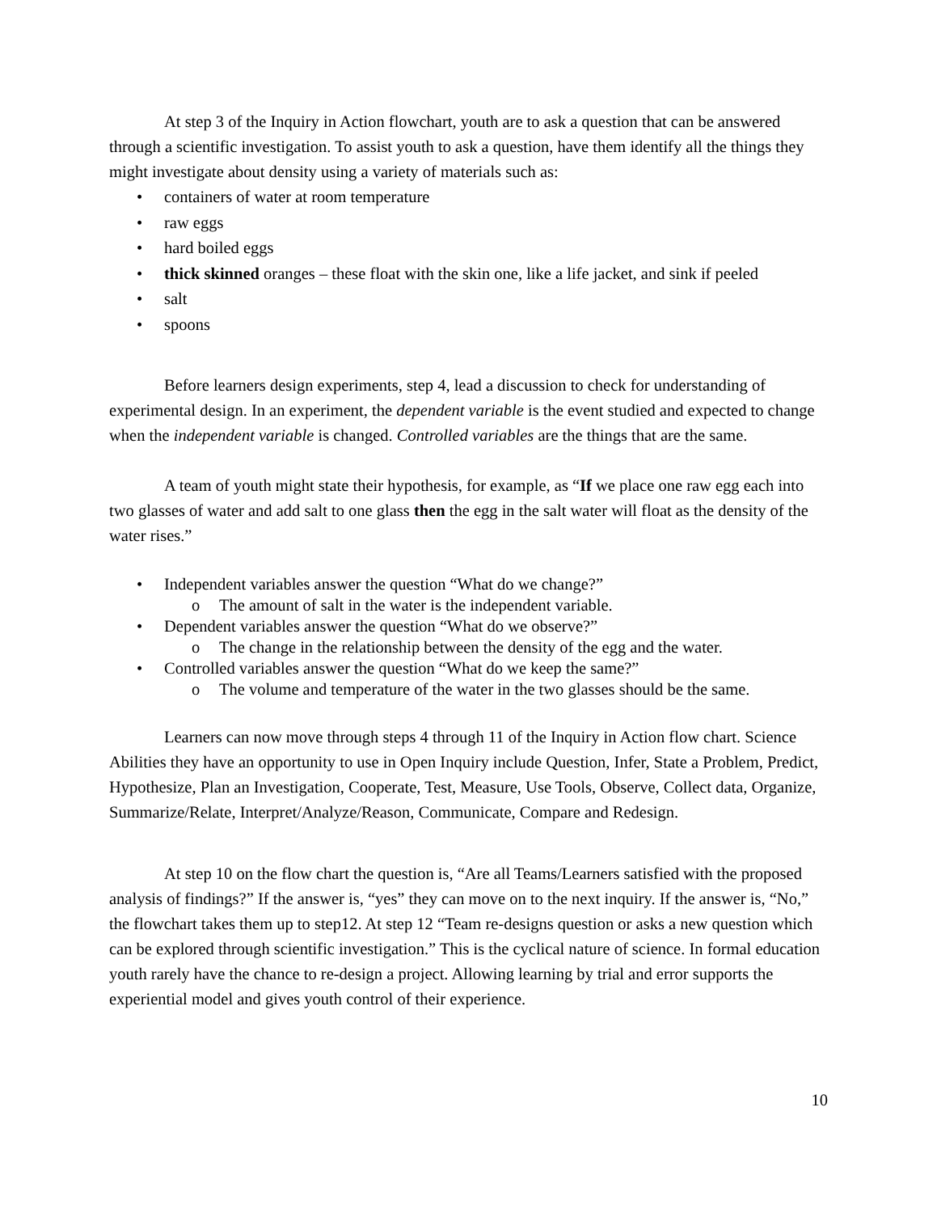At step 3 of the Inquiry in Action flowchart, youth are to ask a question that can be answered through a scientific investigation. To assist youth to ask a question, have them identify all the things they might investigate about density using a variety of materials such as:
• containers of water at room temperature
• raw eggs
• hard boiled eggs
• thick skinned oranges – these float with the skin one, like a life jacket, and sink if peeled
• salt
• spoons
Before learners design experiments, step 4, lead a discussion to check for understanding of experimental design. In an experiment, the dependent variable is the event studied and expected to change when the independent variable is changed. Controlled variables are the things that are the same.
A team of youth might state their hypothesis, for example, as “If we place one raw egg each into two glasses of water and add salt to one glass then the egg in the salt water will float as the density of the water rises.”
• Independent variables answer the question “What do we change?”
o The amount of salt in the water is the independent variable.
• Dependent variables answer the question “What do we observe?”
o The change in the relationship between the density of the egg and the water.
• Controlled variables answer the question “What do we keep the same?”
o The volume and temperature of the water in the two glasses should be the same.
Learners can now move through steps 4 through 11 of the Inquiry in Action flow chart. Science Abilities they have an opportunity to use in Open Inquiry include Question, Infer, State a Problem, Predict, Hypothesize, Plan an Investigation, Cooperate, Test, Measure, Use Tools, Observe, Collect data, Organize, Summarize/Relate, Interpret/Analyze/Reason, Communicate, Compare and Redesign.
At step 10 on the flow chart the question is, “Are all Teams/Learners satisfied with the proposed analysis of findings?” If the answer is, “yes” they can move on to the next inquiry. If the answer is, “No,” the flowchart takes them up to step12. At step 12 “Team re-designs question or asks a new question which can be explored through scientific investigation.” This is the cyclical nature of science. In formal education youth rarely have the chance to re-design a project. Allowing learning by trial and error supports the experiential model and gives youth control of their experience.
10